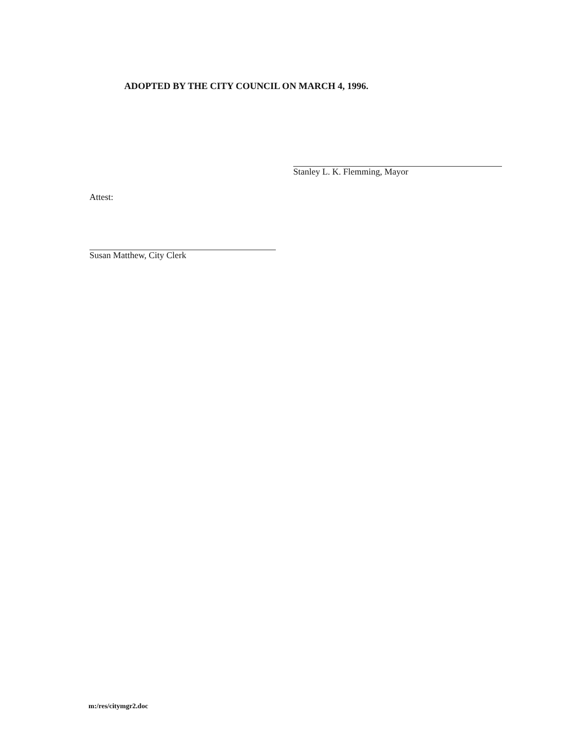ADOPTED BY THE CITY COUNCIL ON MARCH 4, 1996.
Stanley L. K. Flemming, Mayor
Attest:
Susan Matthew, City Clerk
m:/res/citymgr2.doc